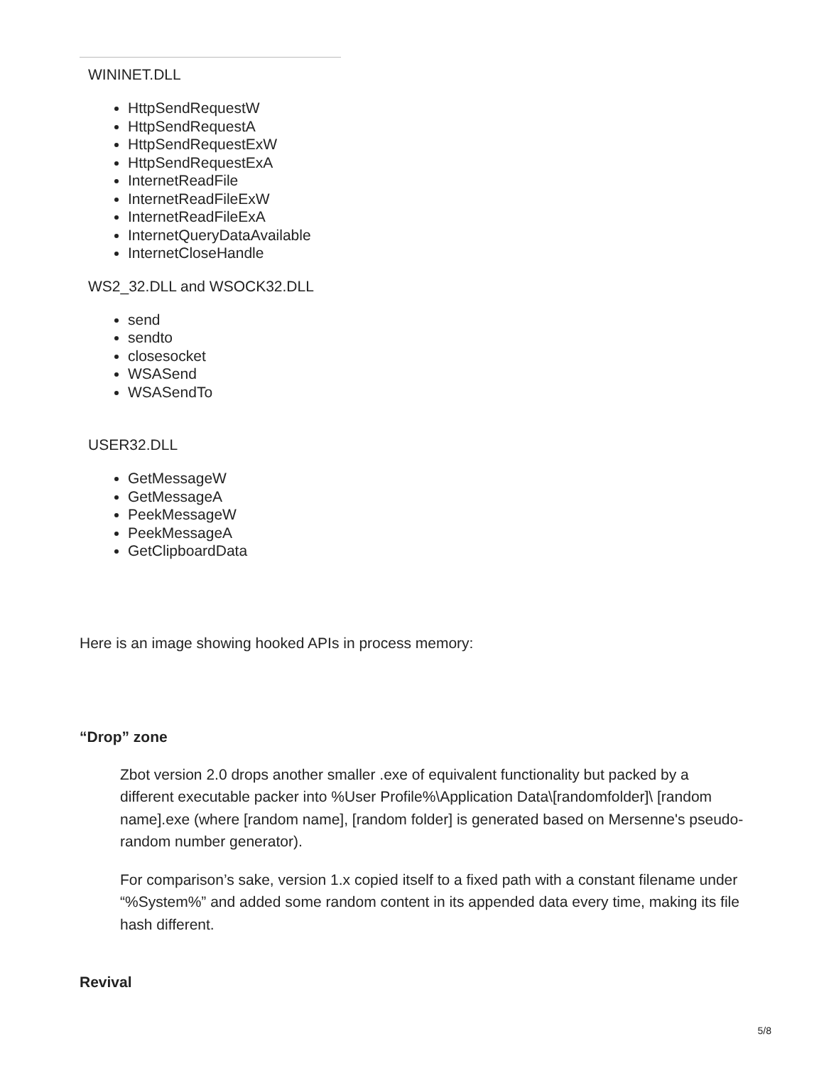WININET.DLL
HttpSendRequestW
HttpSendRequestA
HttpSendRequestExW
HttpSendRequestExA
InternetReadFile
InternetReadFileExW
InternetReadFileExA
InternetQueryDataAvailable
InternetCloseHandle
WS2_32.DLL and WSOCK32.DLL
send
sendto
closesocket
WSASend
WSASendTo
USER32.DLL
GetMessageW
GetMessageA
PeekMessageW
PeekMessageA
GetClipboardData
Here is an image showing hooked APIs in process memory:
“Drop” zone
Zbot version 2.0 drops another smaller .exe of equivalent functionality but packed by a different executable packer into %User Profile%\Application Data\[randomfolder]\ [random name].exe (where [random name], [random folder] is generated based on Mersenne's pseudo-random number generator).
For comparison’s sake, version 1.x copied itself to a fixed path with a constant filename under “%System%” and added some random content in its appended data every time, making its file hash different.
Revival
5/8